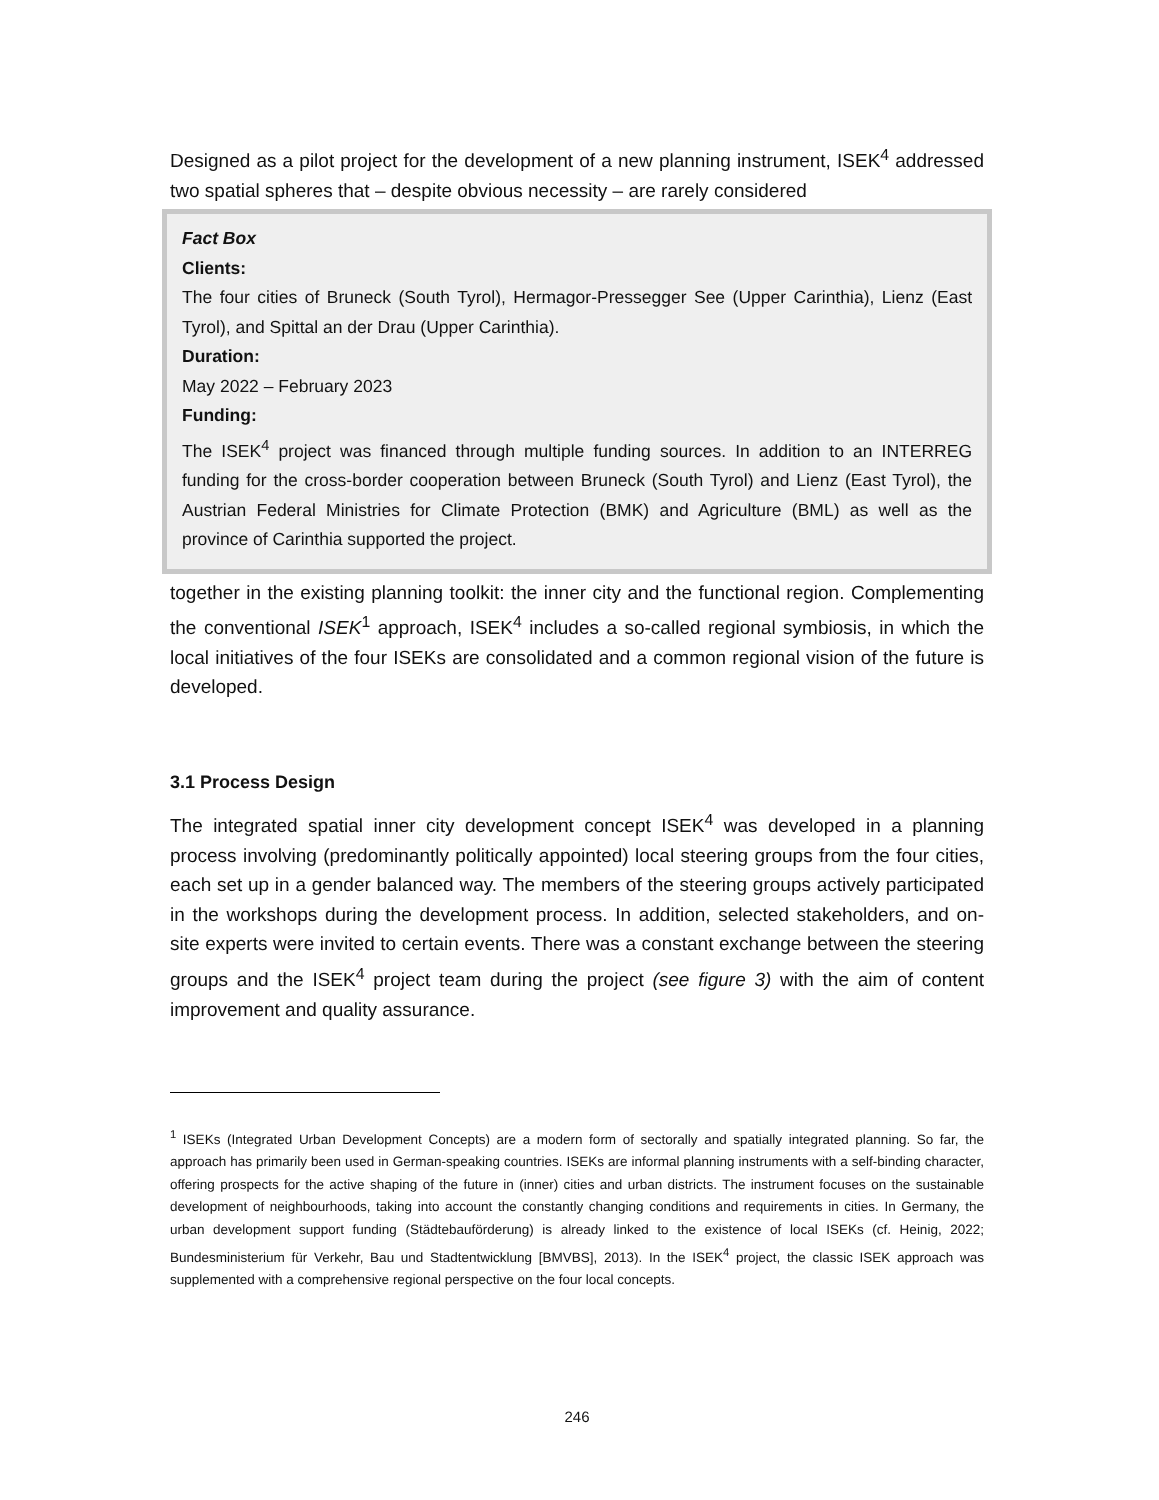Designed as a pilot project for the development of a new planning instrument, ISEK<sup>4</sup> addressed two spatial spheres that – despite obvious necessity – are rarely considered
Fact Box
Clients:
The four cities of Bruneck (South Tyrol), Hermagor-Pressegger See (Upper Carinthia), Lienz (East Tyrol), and Spittal an der Drau (Upper Carinthia).
Duration:
May 2022 – February 2023
Funding:
The ISEK<sup>4</sup> project was financed through multiple funding sources. In addition to an INTERREG funding for the cross-border cooperation between Bruneck (South Tyrol) and Lienz (East Tyrol), the Austrian Federal Ministries for Climate Protection (BMK) and Agriculture (BML) as well as the province of Carinthia supported the project.
together in the existing planning toolkit: the inner city and the functional region. Complementing the conventional ISEK<sup>1</sup> approach, ISEK<sup>4</sup> includes a so-called regional symbiosis, in which the local initiatives of the four ISEKs are consolidated and a common regional vision of the future is developed.
3.1 Process Design
The integrated spatial inner city development concept ISEK<sup>4</sup> was developed in a planning process involving (predominantly politically appointed) local steering groups from the four cities, each set up in a gender balanced way. The members of the steering groups actively participated in the workshops during the development process. In addition, selected stakeholders, and on-site experts were invited to certain events. There was a constant exchange between the steering groups and the ISEK<sup>4</sup> project team during the project (see figure 3) with the aim of content improvement and quality assurance.
<sup>1</sup> ISEKs (Integrated Urban Development Concepts) are a modern form of sectorally and spatially integrated planning. So far, the approach has primarily been used in German-speaking countries. ISEKs are informal planning instruments with a self-binding character, offering prospects for the active shaping of the future in (inner) cities and urban districts. The instrument focuses on the sustainable development of neighbourhoods, taking into account the constantly changing conditions and requirements in cities. In Germany, the urban development support funding (Städtebauförderung) is already linked to the existence of local ISEKs (cf. Heinig, 2022; Bundesministerium für Verkehr, Bau und Stadtentwicklung [BMVBS], 2013). In the ISEK<sup>4</sup> project, the classic ISEK approach was supplemented with a comprehensive regional perspective on the four local concepts.
246